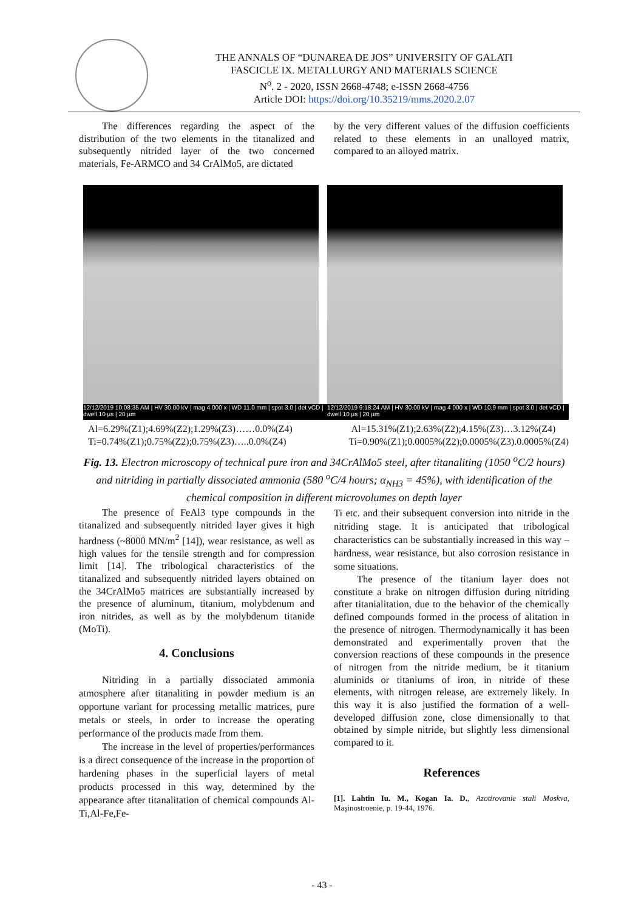THE ANNALS OF “DUNAREA DE JOS” UNIVERSITY OF GALATI
FASCICLE IX. METALLURGY AND MATERIALS SCIENCE
N<sup>o</sup>. 2 - 2020, ISSN 2668-4748; e-ISSN 2668-4756
Article DOI: https://doi.org/10.35219/mms.2020.2.07
The differences regarding the aspect of the distribution of the two elements in the titanalized and subsequently nitrided layer of the two concerned materials, Fe-ARMCO and 34 CrAlMo5, are dictated
by the very different values of the diffusion coefficients related to these elements in an unalloyed matrix, compared to an alloyed matrix.
12/12/2019 10:08:35 AM | HV 30.00 kV | mag 4 000 x | WD 11.0 mm | spot 3.0 | det vCD | dwell 10 µs | 20 µm
12/12/2019 9:18:24 AM | HV 30.00 kV | mag 4 000 x | WD 10.9 mm | spot 3.0 | det vCD | dwell 10 µs | 20 µm
Al=6.29%(Z1);4.69%(Z2);1.29%(Z3)……0.0%(Z4)
Ti=0.74%(Z1);0.75%(Z2);0.75%(Z3)…..0.0%(Z4)
Al=15.31%(Z1);2.63%(Z2);4.15%(Z3)…3.12%(Z4)
Ti=0.90%(Z1);0.0005%(Z2);0.0005%(Z3).0.0005%(Z4)
Fig. 13. Electron microscopy of technical pure iron and 34CrAlMo5 steel, after titanaliting (1050 <sup>o</sup>C/2 hours) and nitriding in partially dissociated ammonia (580 <sup>o</sup>C/4 hours; α<sub>NH3</sub> = 45%), with identification of the chemical composition in different microvolumes on depth layer
The presence of FeAl3 type compounds in the titanalized and subsequently nitrided layer gives it high hardness (~8000 MN/m<sup>2</sup> [14]), wear resistance, as well as high values for the tensile strength and for compression limit [14]. The tribological characteristics of the titanalized and subsequently nitrided layers obtained on the 34CrAlMo5 matrices are substantially increased by the presence of aluminum, titanium, molybdenum and iron nitrides, as well as by the molybdenum titanide (MoTi).
4. Conclusions
Nitriding in a partially dissociated ammonia atmosphere after titanaliting in powder medium is an opportune variant for processing metallic matrices, pure metals or steels, in order to increase the operating performance of the products made from them.
The increase in the level of properties/performances is a direct consequence of the increase in the proportion of hardening phases in the superficial layers of metal products processed in this way, determined by the appearance after titanalitation of chemical compounds Al-Ti,Al-Fe,Fe-
Ti etc. and their subsequent conversion into nitride in the nitriding stage. It is anticipated that tribological characteristics can be substantially increased in this way – hardness, wear resistance, but also corrosion resistance in some situations.
The presence of the titanium layer does not constitute a brake on nitrogen diffusion during nitriding after titanialitation, due to the behavior of the chemically defined compounds formed in the process of alitation in the presence of nitrogen. Thermodynamically it has been demonstrated and experimentally proven that the conversion reactions of these compounds in the presence of nitrogen from the nitride medium, be it titanium aluminids or titaniums of iron, in nitride of these elements, with nitrogen release, are extremely likely. In this way it is also justified the formation of a well-developed diffusion zone, close dimensionally to that obtained by simple nitride, but slightly less dimensional compared to it.
References
[1]. Lahtin Iu. M., Kogan Ia. D., Azotirovanie stali Moskva, Maşinostroenie, p. 19-44, 1976.
- 43 -